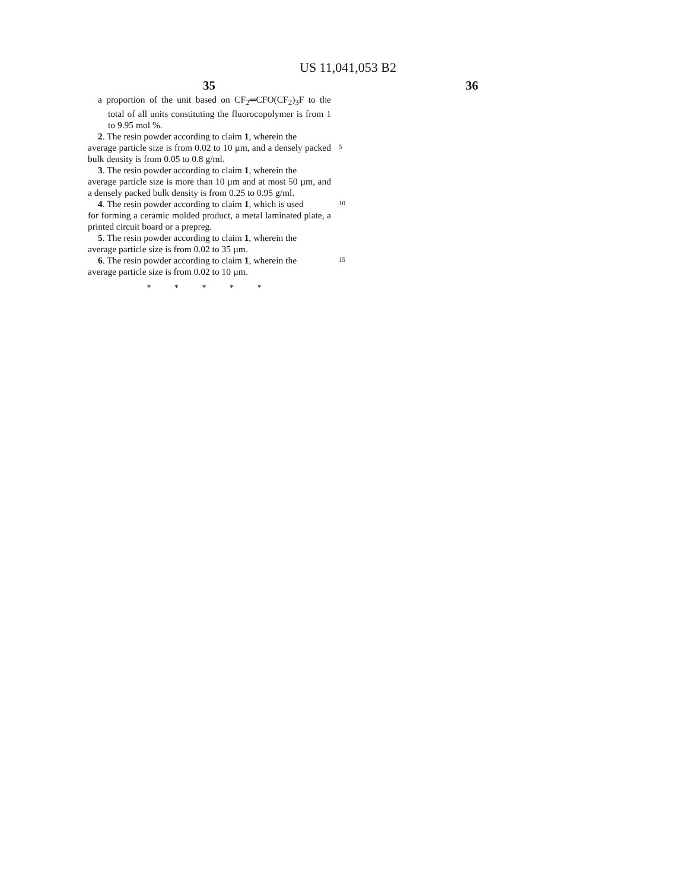US 11,041,053 B2
35 36
a proportion of the unit based on CF<sub>2</sub>═CFO(CF<sub>2</sub>)<sub>3</sub>F to the total of all units constituting the fluorocopolymer is from 1 to 9.95 mol %.
2. The resin powder according to claim 1, wherein the
average particle size is from 0.02 to 10 µm, and a densely
5
packed bulk density is from 0.05 to 0.8 g/ml.
3. The resin powder according to claim 1, wherein the
average particle size is more than 10 µm and at most 50 µm, and a densely packed bulk density is from 0.25 to 0.95 g/ml.
4. The resin powder according to claim 1, which is used
10
for forming a ceramic molded product, a metal laminated plate, a printed circuit board or a prepreg.
5. The resin powder according to claim 1, wherein the
average particle size is from 0.02 to 35 µm.
6. The resin powder according to claim 1, wherein the
15
average particle size is from 0.02 to 10 µm.
* * * * *